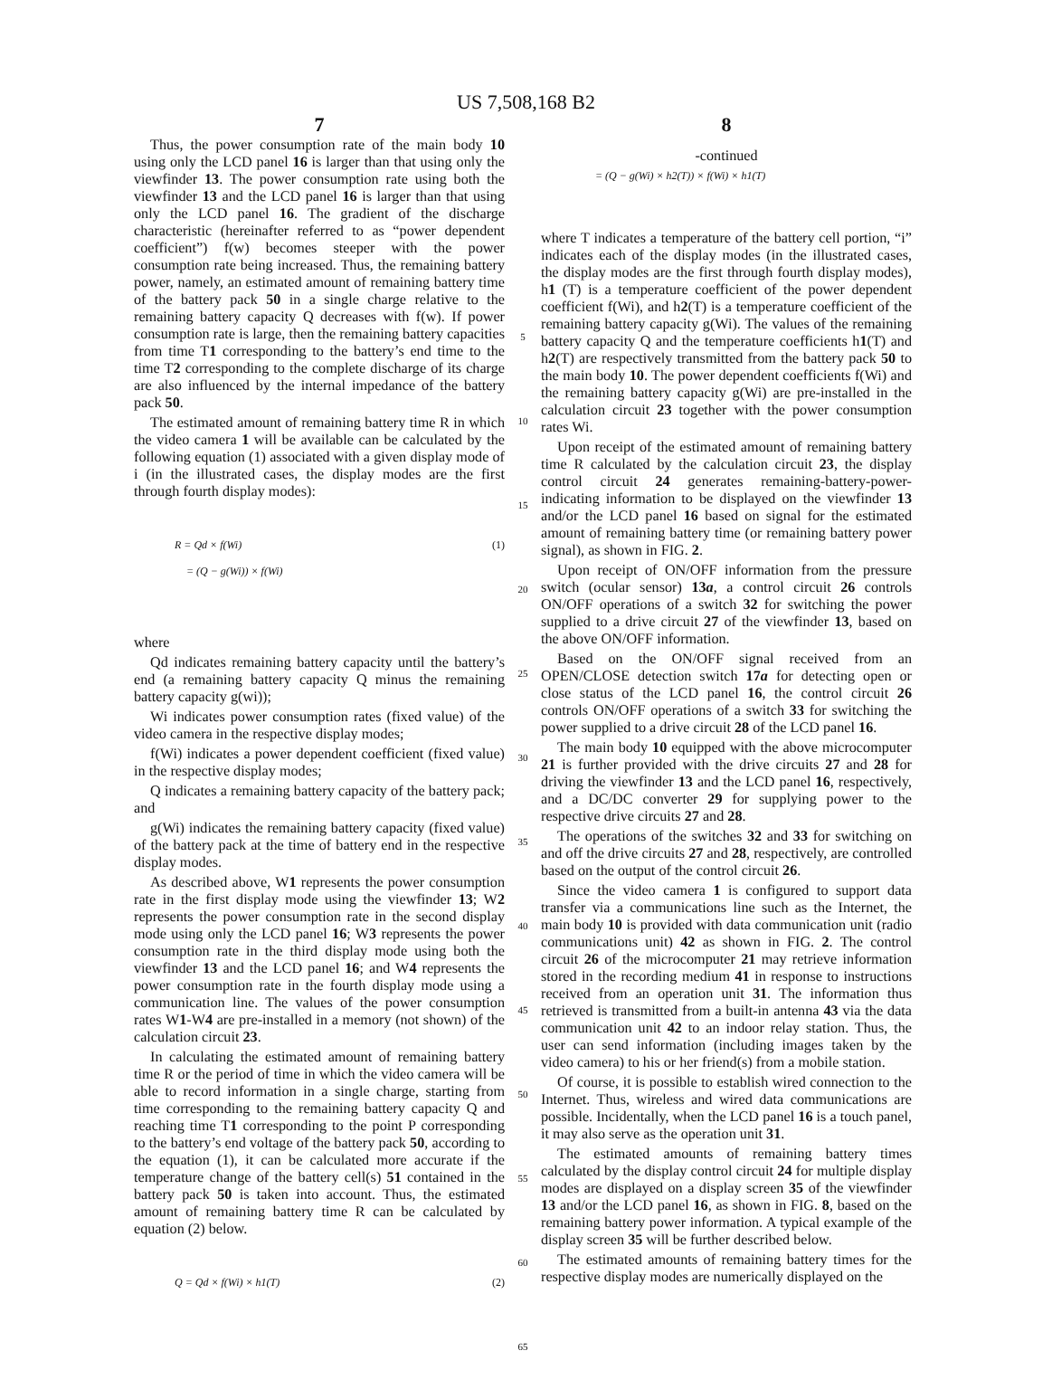US 7,508,168 B2
7
Thus, the power consumption rate of the main body 10 using only the LCD panel 16 is larger than that using only the viewfinder 13. The power consumption rate using both the viewfinder 13 and the LCD panel 16 is larger than that using only the LCD panel 16. The gradient of the discharge characteristic (hereinafter referred to as “power dependent coefficient”) f(w) becomes steeper with the power consumption rate being increased. Thus, the remaining battery power, namely, an estimated amount of remaining battery time of the battery pack 50 in a single charge relative to the remaining battery capacity Q decreases with f(w). If power consumption rate is large, then the remaining battery capacities from time T1 corresponding to the battery’s end time to the time T2 corresponding to the complete discharge of its charge are also influenced by the internal impedance of the battery pack 50.
The estimated amount of remaining battery time R in which the video camera 1 will be available can be calculated by the following equation (1) associated with a given display mode of i (in the illustrated cases, the display modes are the first through fourth display modes):
R = Qd × f(Wi) (1)
= (Q − g(Wi)) × f(Wi)
where
Qd indicates remaining battery capacity until the battery’s end (a remaining battery capacity Q minus the remaining battery capacity g(wi));
Wi indicates power consumption rates (fixed value) of the video camera in the respective display modes;
f(Wi) indicates a power dependent coefficient (fixed value) in the respective display modes;
Q indicates a remaining battery capacity of the battery pack; and
g(Wi) indicates the remaining battery capacity (fixed value) of the battery pack at the time of battery end in the respective display modes.
As described above, W1 represents the power consumption rate in the first display mode using the viewfinder 13; W2 represents the power consumption rate in the second display mode using only the LCD panel 16; W3 represents the power consumption rate in the third display mode using both the viewfinder 13 and the LCD panel 16; and W4 represents the power consumption rate in the fourth display mode using a communication line. The values of the power consumption rates W1-W4 are pre-installed in a memory (not shown) of the calculation circuit 23.
In calculating the estimated amount of remaining battery time R or the period of time in which the video camera will be able to record information in a single charge, starting from time corresponding to the remaining battery capacity Q and reaching time T1 corresponding to the point P corresponding to the battery’s end voltage of the battery pack 50, according to the equation (1), it can be calculated more accurate if the temperature change of the battery cell(s) 51 contained in the battery pack 50 is taken into account. Thus, the estimated amount of remaining battery time R can be calculated by equation (2) below.
Q = Qd × f(Wi) × h1(T) (2)
5
10
15
20
25
30
35
40
45
50
55
60
65
8
-continued
= (Q − g(Wi) × h2(T)) × f(Wi) × h1(T)
where T indicates a temperature of the battery cell portion, “i” indicates each of the display modes (in the illustrated cases, the display modes are the first through fourth display modes), h1 (T) is a temperature coefficient of the power dependent coefficient f(Wi), and h2(T) is a temperature coefficient of the remaining battery capacity g(Wi). The values of the remaining battery capacity Q and the temperature coefficients h1(T) and h2(T) are respectively transmitted from the battery pack 50 to the main body 10. The power dependent coefficients f(Wi) and the remaining battery capacity g(Wi) are pre-installed in the calculation circuit 23 together with the power consumption rates Wi.
Upon receipt of the estimated amount of remaining battery time R calculated by the calculation circuit 23, the display control circuit 24 generates remaining-battery-power-indicating information to be displayed on the viewfinder 13 and/or the LCD panel 16 based on signal for the estimated amount of remaining battery time (or remaining battery power signal), as shown in FIG. 2.
Upon receipt of ON/OFF information from the pressure switch (ocular sensor) 13a, a control circuit 26 controls ON/OFF operations of a switch 32 for switching the power supplied to a drive circuit 27 of the viewfinder 13, based on the above ON/OFF information.
Based on the ON/OFF signal received from an OPEN/CLOSE detection switch 17a for detecting open or close status of the LCD panel 16, the control circuit 26 controls ON/OFF operations of a switch 33 for switching the power supplied to a drive circuit 28 of the LCD panel 16.
The main body 10 equipped with the above microcomputer 21 is further provided with the drive circuits 27 and 28 for driving the viewfinder 13 and the LCD panel 16, respectively, and a DC/DC converter 29 for supplying power to the respective drive circuits 27 and 28.
The operations of the switches 32 and 33 for switching on and off the drive circuits 27 and 28, respectively, are controlled based on the output of the control circuit 26.
Since the video camera 1 is configured to support data transfer via a communications line such as the Internet, the main body 10 is provided with data communication unit (radio communications unit) 42 as shown in FIG. 2. The control circuit 26 of the microcomputer 21 may retrieve information stored in the recording medium 41 in response to instructions received from an operation unit 31. The information thus retrieved is transmitted from a built-in antenna 43 via the data communication unit 42 to an indoor relay station. Thus, the user can send information (including images taken by the video camera) to his or her friend(s) from a mobile station.
Of course, it is possible to establish wired connection to the Internet. Thus, wireless and wired data communications are possible. Incidentally, when the LCD panel 16 is a touch panel, it may also serve as the operation unit 31.
The estimated amounts of remaining battery times calculated by the display control circuit 24 for multiple display modes are displayed on a display screen 35 of the viewfinder 13 and/or the LCD panel 16, as shown in FIG. 8, based on the remaining battery power information. A typical example of the display screen 35 will be further described below.
The estimated amounts of remaining battery times for the respective display modes are numerically displayed on the